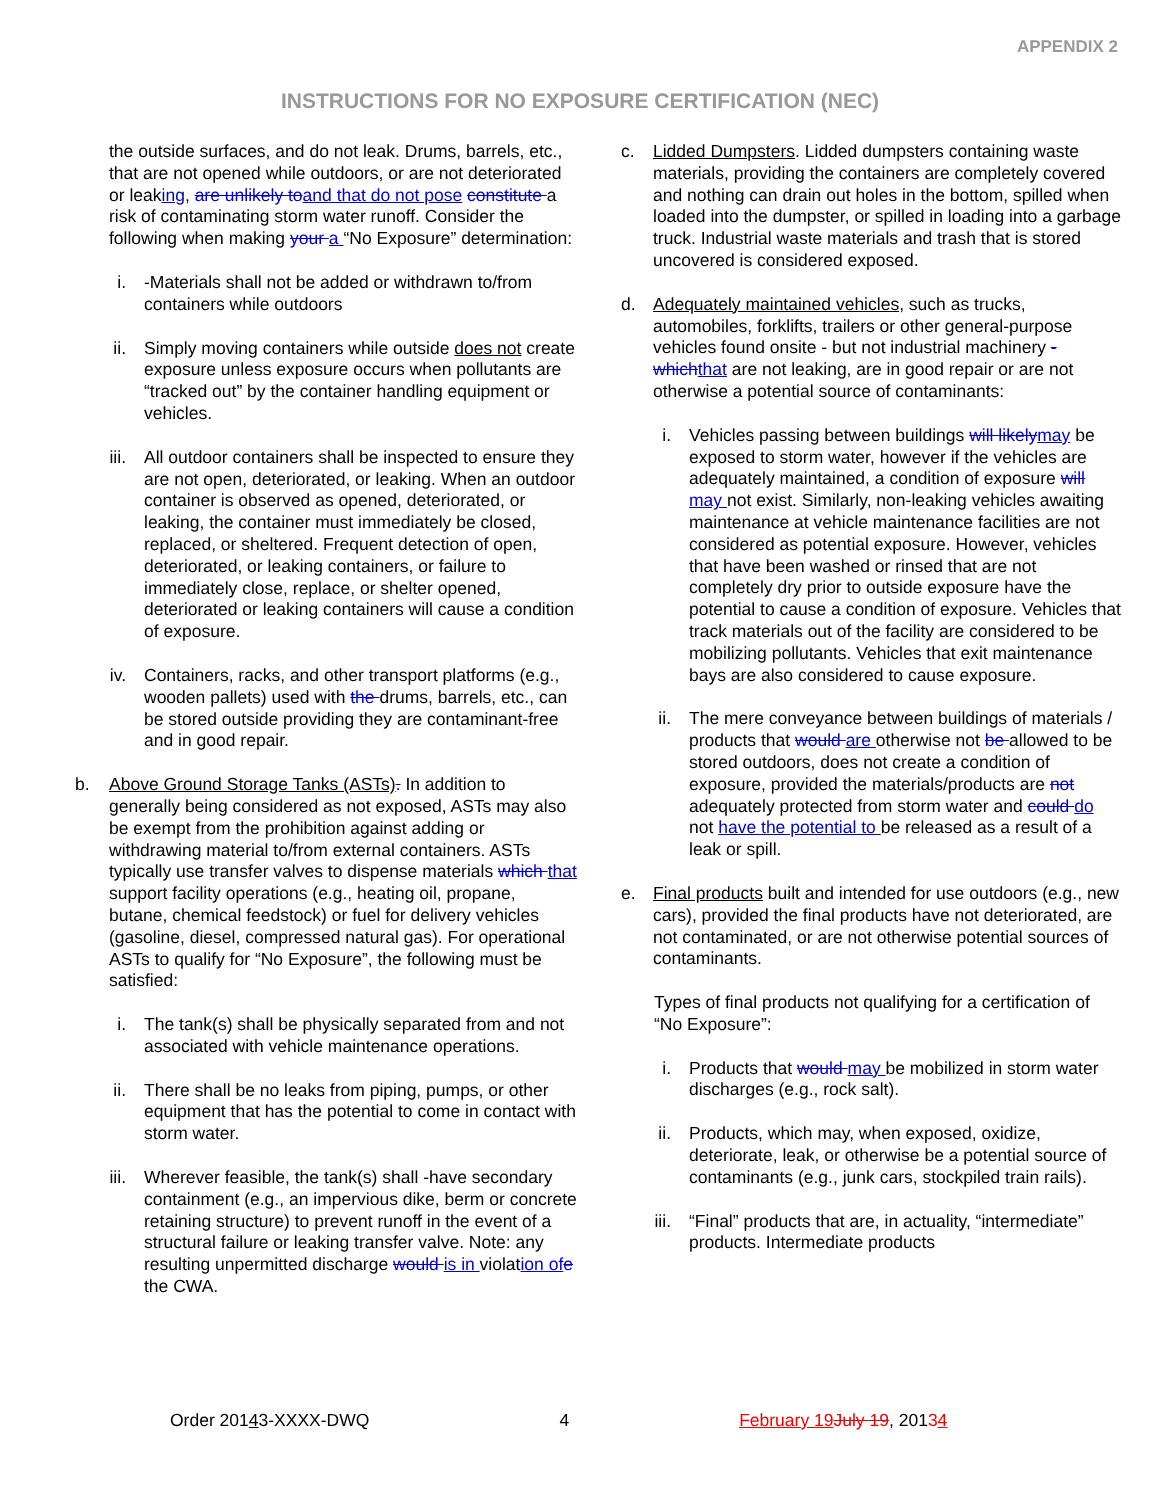APPENDIX 2
INSTRUCTIONS FOR NO EXPOSURE CERTIFICATION (NEC)
the outside surfaces, and do not leak. Drums, barrels, etc., that are not opened while outdoors, or are not deteriorated or leaking, are unlikely to and that do not pose constitute a risk of contaminating storm water runoff. Consider the following when making your a “No Exposure” determination:
i. -Materials shall not be added or withdrawn to/from containers while outdoors
ii. Simply moving containers while outside does not create exposure unless exposure occurs when pollutants are “tracked out” by the container handling equipment or vehicles.
iii. All outdoor containers shall be inspected to ensure they are not open, deteriorated, or leaking. When an outdoor container is observed as opened, deteriorated, or leaking, the container must immediately be closed, replaced, or sheltered. Frequent detection of open, deteriorated, or leaking containers, or failure to immediately close, replace, or shelter opened, deteriorated or leaking containers will cause a condition of exposure.
iv. Containers, racks, and other transport platforms (e.g., wooden pallets) used with the drums, barrels, etc., can be stored outside providing they are contaminant-free and in good repair.
b. Above Ground Storage Tanks (ASTs). In addition to generally being considered as not exposed, ASTs may also be exempt from the prohibition against adding or withdrawing material to/from external containers. ASTs typically use transfer valves to dispense materials which that support facility operations (e.g., heating oil, propane, butane, chemical feedstock) or fuel for delivery vehicles (gasoline, diesel, compressed natural gas). For operational ASTs to qualify for “No Exposure”, the following must be satisfied:
i. The tank(s) shall be physically separated from and not associated with vehicle maintenance operations.
ii. There shall be no leaks from piping, pumps, or other equipment that has the potential to come in contact with storm water.
iii. Wherever feasible, the tank(s) shall -have secondary containment (e.g., an impervious dike, berm or concrete retaining structure) to prevent runoff in the event of a structural failure or leaking transfer valve. Note: any resulting unpermitted discharge would is in violation of e the CWA.
c. Lidded Dumpsters. Lidded dumpsters containing waste materials, providing the containers are completely covered and nothing can drain out holes in the bottom, spilled when loaded into the dumpster, or spilled in loading into a garbage truck. Industrial waste materials and trash that is stored uncovered is considered exposed.
d. Adequately maintained vehicles, such as trucks, automobiles, forklifts, trailers or other general-purpose vehicles found onsite - but not industrial machinery - which that are not leaking, are in good repair or are not otherwise a potential source of contaminants:
i. Vehicles passing between buildings will likely may be exposed to storm water, however if the vehicles are adequately maintained, a condition of exposure will may not exist. Similarly, non-leaking vehicles awaiting maintenance at vehicle maintenance facilities are not considered as potential exposure. However, vehicles that have been washed or rinsed that are not completely dry prior to outside exposure have the potential to cause a condition of exposure. Vehicles that track materials out of the facility are considered to be mobilizing pollutants. Vehicles that exit maintenance bays are also considered to cause exposure.
ii. The mere conveyance between buildings of materials / products that would are otherwise not be allowed to be stored outdoors, does not create a condition of exposure, provided the materials/products are not adequately protected from storm water and could do not have the potential to be released as a result of a leak or spill.
e. Final products built and intended for use outdoors (e.g., new cars), provided the final products have not deteriorated, are not contaminated, or are not otherwise potential sources of contaminants.
Types of final products not qualifying for a certification of “No Exposure”:
i. Products that would may be mobilized in storm water discharges (e.g., rock salt).
ii. Products, which may, when exposed, oxidize, deteriorate, leak, or otherwise be a potential source of contaminants (e.g., junk cars, stockpiled train rails).
iii. “Final” products that are, in actuality, “intermediate” products. Intermediate products
Order 20143-XXXX-DWQ 4 February 19 July 19, 20134